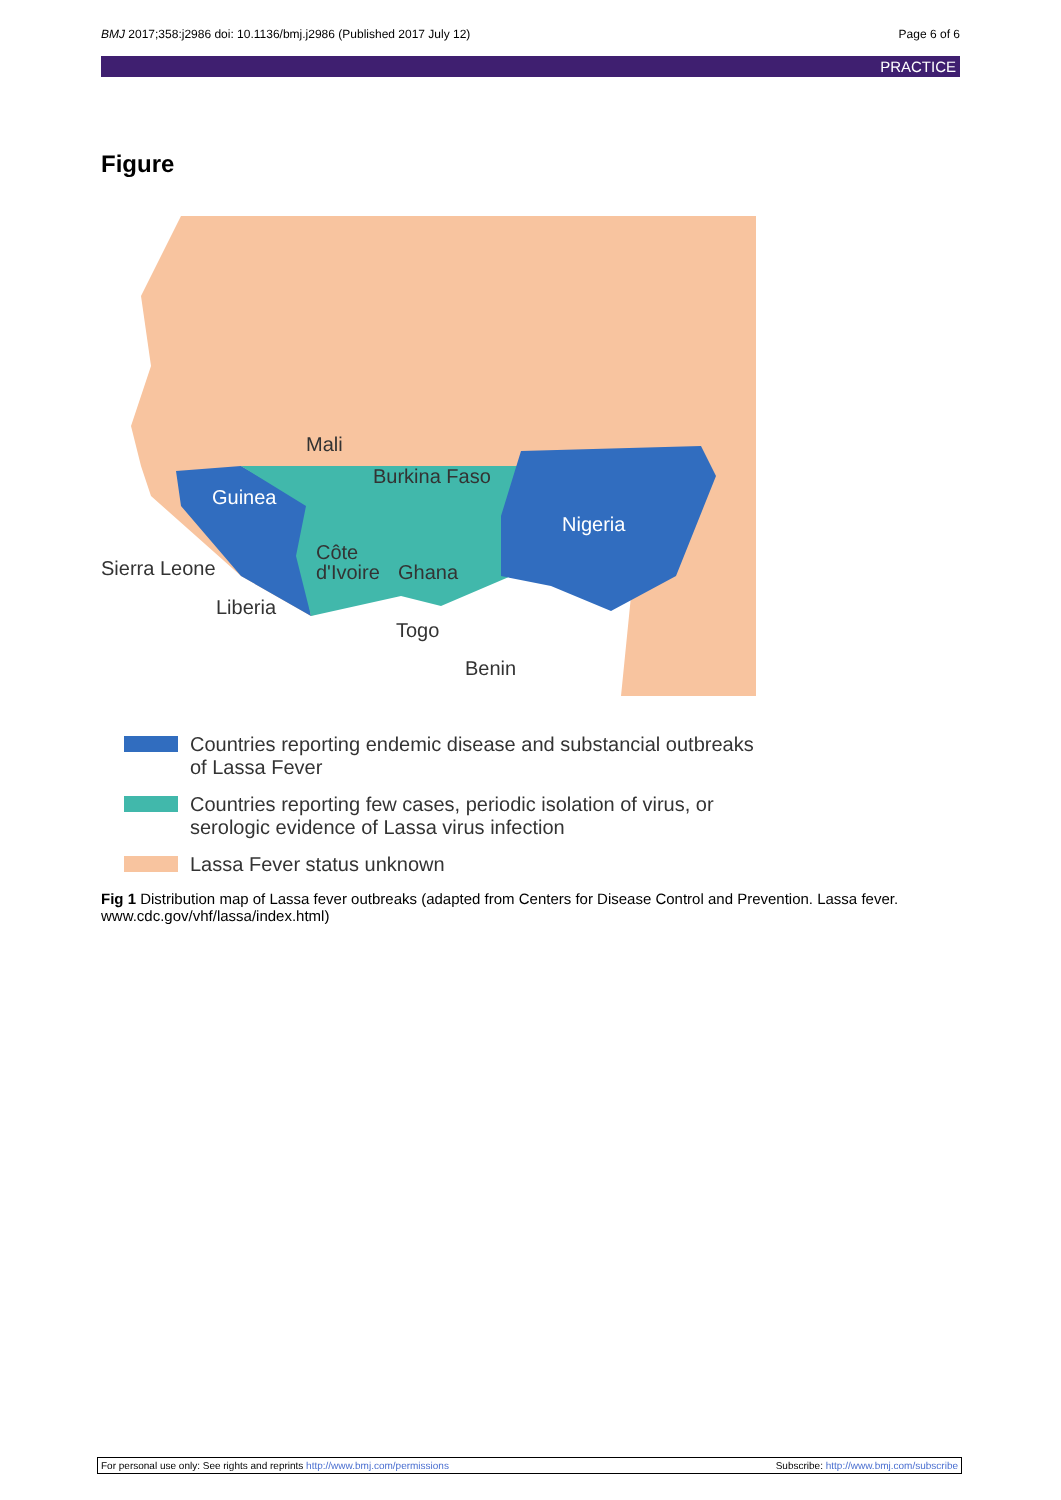BMJ 2017;358:j2986 doi: 10.1136/bmj.j2986 (Published 2017 July 12) Page 6 of 6
PRACTICE
Figure
Mali
Burkina Faso
Guinea
Nigeria
Côte
d'Ivoire
Ghana
Sierra Leone
Liberia
Togo
Benin
Countries reporting endemic disease and substancial outbreaks
of Lassa Fever
Countries reporting few cases, periodic isolation of virus, or
serologic evidence of Lassa virus infection
Lassa Fever status unknown
Fig 1 Distribution map of Lassa fever outbreaks (adapted from Centers for Disease Control and Prevention. Lassa fever. www.cdc.gov/vhf/lassa/index.html)
For personal use only: See rights and reprints http://www.bmj.com/permissions Subscribe: http://www.bmj.com/subscribe